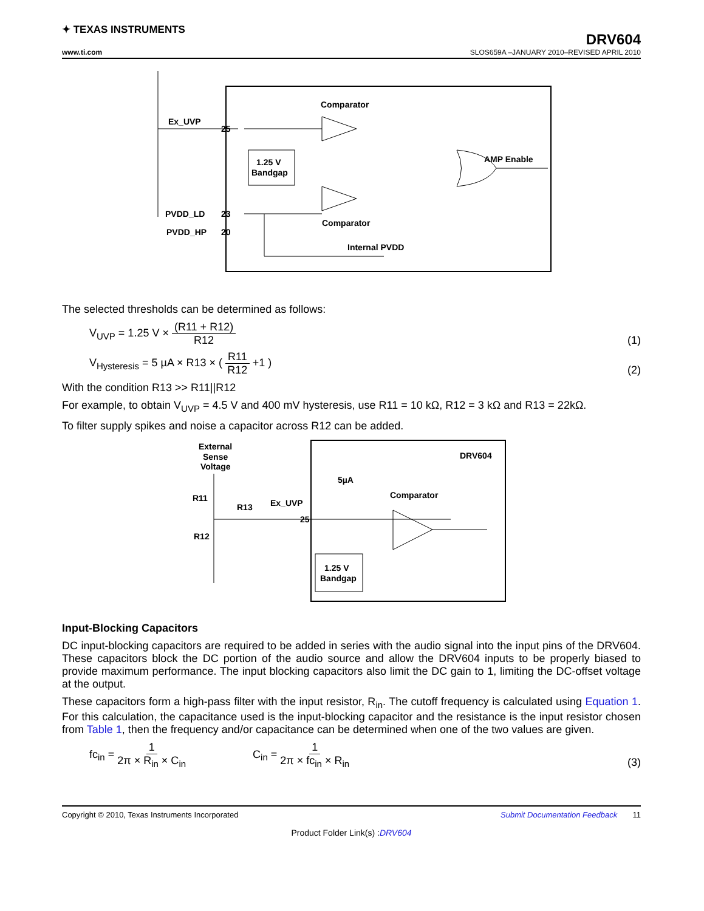✦ TEXAS INSTRUMENTS
www.ti.com
DRV604
SLOS659A –JANUARY 2010–REVISED APRIL 2010
Ex_UVP
25
Comparator
Comparator
1.25 V
Bandgap
AMP Enable
PVDD_LD
23
PVDD_HP
20
Internal PVDD
The selected thresholds can be determined as follows:
V<sub>UVP</sub> = 1.25 V × (R11 + R12) R12
(1)
V<sub>Hysteresis</sub> = 5 µA × R13 × ( R11 R12 +1 )
(2)
With the condition R13 >> R11||R12
For example, to obtain V<sub>UVP</sub> = 4.5 V and 400 mV hysteresis, use R11 = 10 kΩ, R12 = 3 kΩ and R13 = 22kΩ.
To filter supply spikes and noise a capacitor across R12 can be added.
External
Sense
Voltage
R11
R12
R13
Ex_UVP
25
5µA
DRV604
Comparator
1.25 V
Bandgap
Input-Blocking Capacitors
DC input-blocking capacitors are required to be added in series with the audio signal into the input pins of the DRV604. These capacitors block the DC portion of the audio source and allow the DRV604 inputs to be properly biased to provide maximum performance. The input blocking capacitors also limit the DC gain to 1, limiting the DC-offset voltage at the output.
These capacitors form a high-pass filter with the input resistor, R<sub>in</sub>. The cutoff frequency is calculated using Equation 1. For this calculation, the capacitance used is the input-blocking capacitor and the resistance is the input resistor chosen from Table 1, then the frequency and/or capacitance can be determined when one of the two values are given.
fc<sub>in</sub> = 1 2π × R<sub>in</sub> × C<sub>in</sub> C<sub>in</sub> = 1 2π × fc<sub>in</sub> × R<sub>in</sub>
(3)
Copyright © 2010, Texas Instruments Incorporated Submit Documentation Feedback 11
Product Folder Link(s) :DRV604